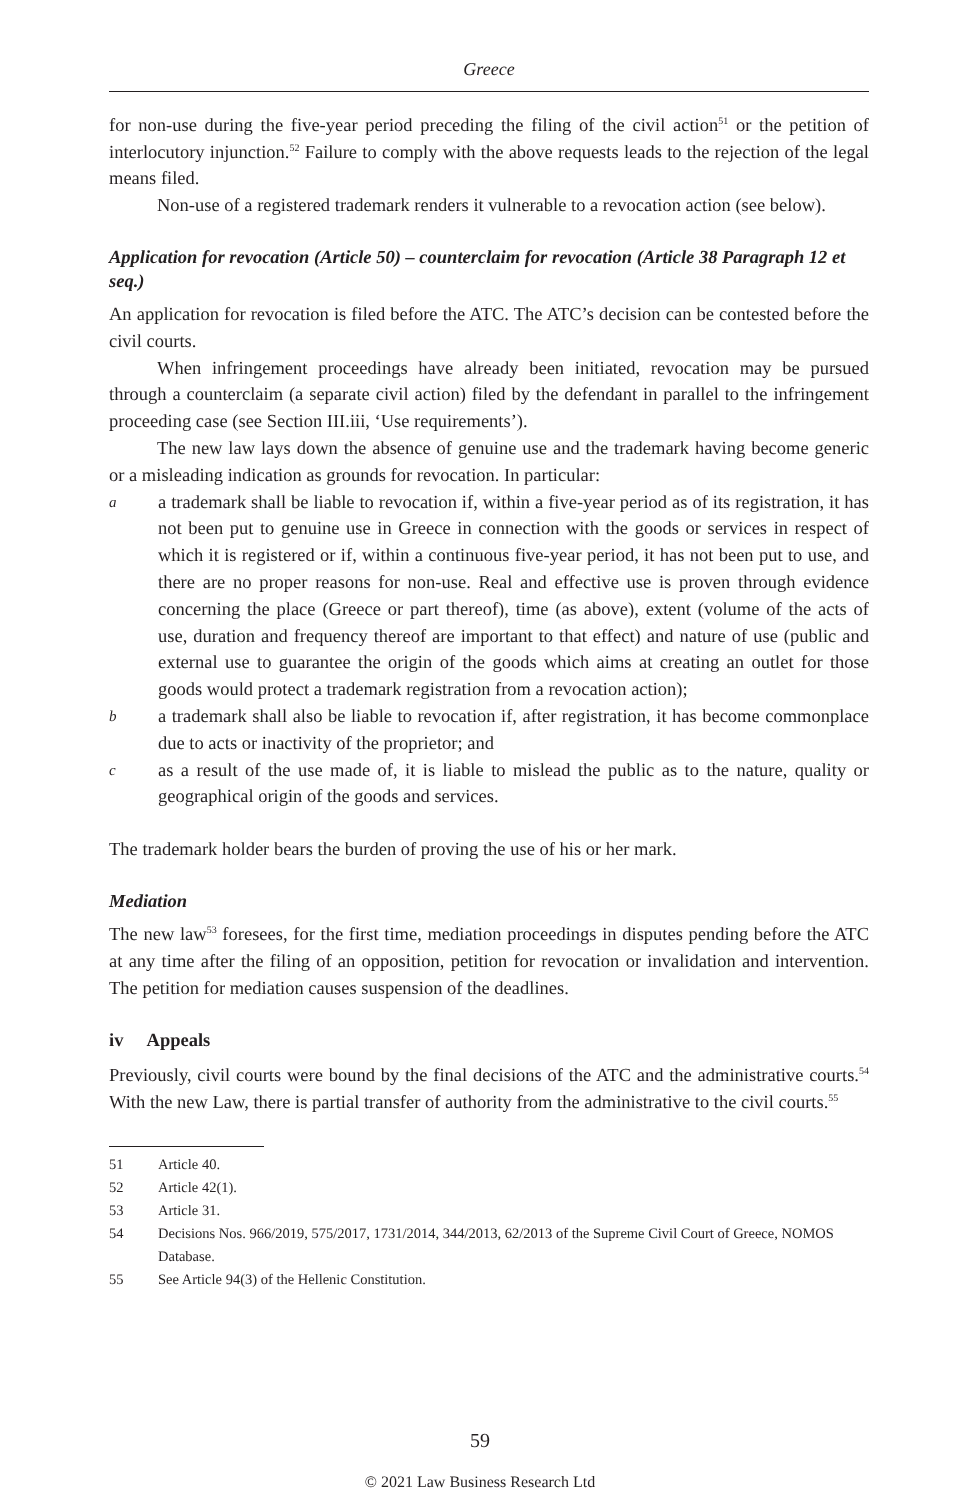Greece
for non-use during the five-year period preceding the filing of the civil action<sup>51</sup> or the petition of interlocutory injunction.<sup>52</sup> Failure to comply with the above requests leads to the rejection of the legal means filed.
Non-use of a registered trademark renders it vulnerable to a revocation action (see below).
Application for revocation (Article 50) – counterclaim for revocation (Article 38 Paragraph 12 et seq.)
An application for revocation is filed before the ATC. The ATC’s decision can be contested before the civil courts.
When infringement proceedings have already been initiated, revocation may be pursued through a counterclaim (a separate civil action) filed by the defendant in parallel to the infringement proceeding case (see Section III.iii, ‘Use requirements’).
The new law lays down the absence of genuine use and the trademark having become generic or a misleading indication as grounds for revocation. In particular:
a
a trademark shall be liable to revocation if, within a five-year period as of its registration, it has not been put to genuine use in Greece in connection with the goods or services in respect of which it is registered or if, within a continuous five-year period, it has not been put to use, and there are no proper reasons for non-use. Real and effective use is proven through evidence concerning the place (Greece or part thereof), time (as above), extent (volume of the acts of use, duration and frequency thereof are important to that effect) and nature of use (public and external use to guarantee the origin of the goods which aims at creating an outlet for those goods would protect a trademark registration from a revocation action);
b
a trademark shall also be liable to revocation if, after registration, it has become commonplace due to acts or inactivity of the proprietor; and
c
as a result of the use made of, it is liable to mislead the public as to the nature, quality or geographical origin of the goods and services.
The trademark holder bears the burden of proving the use of his or her mark.
Mediation
The new law<sup>53</sup> foresees, for the first time, mediation proceedings in disputes pending before the ATC at any time after the filing of an opposition, petition for revocation or invalidation and intervention. The petition for mediation causes suspension of the deadlines.
iv Appeals
Previously, civil courts were bound by the final decisions of the ATC and the administrative courts.<sup>54</sup> With the new Law, there is partial transfer of authority from the administrative to the civil courts.<sup>55</sup>
51 Article 40.
52 Article 42(1).
53 Article 31.
54 Decisions Nos. 966/2019, 575/2017, 1731/2014, 344/2013, 62/2013 of the Supreme Civil Court of Greece, NOMOS Database.
55 See Article 94(3) of the Hellenic Constitution.
59
© 2021 Law Business Research Ltd